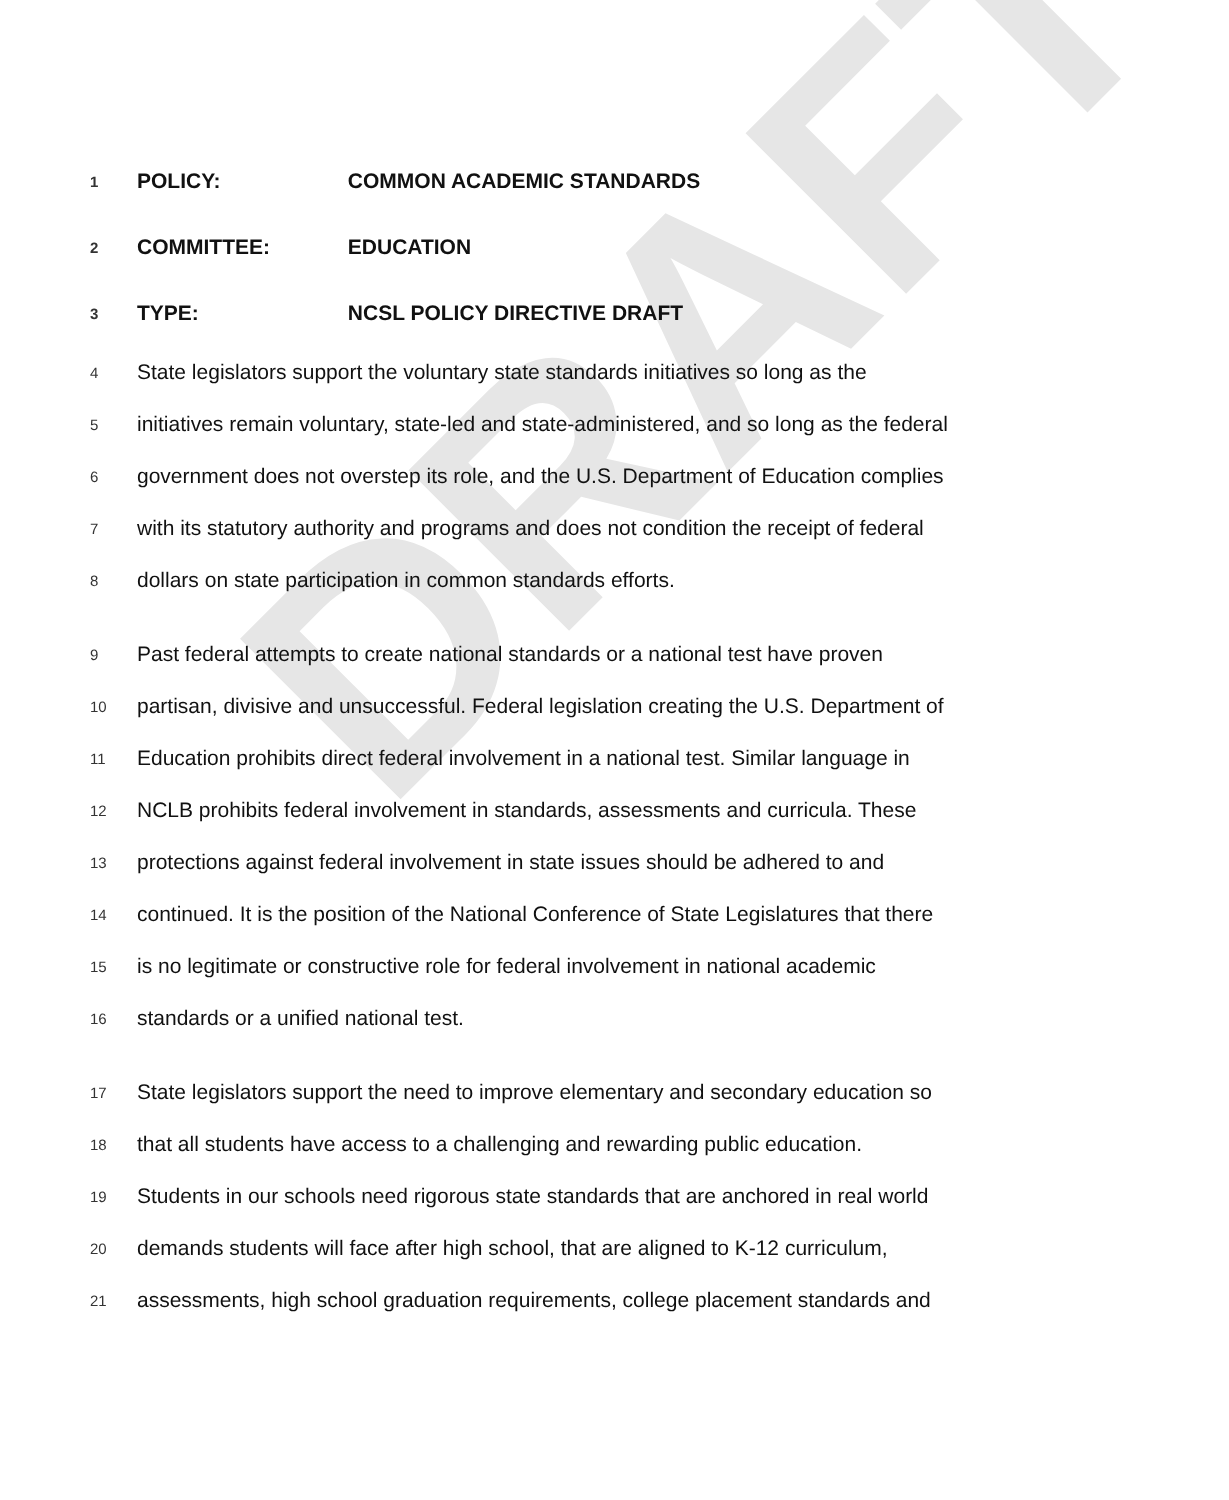DRAFT
1 POLICY: COMMON ACADEMIC STANDARDS
2 COMMITTEE: EDUCATION
3 TYPE: NCSL POLICY DIRECTIVE DRAFT
4 State legislators support the voluntary state standards initiatives so long as the
5 initiatives remain voluntary, state-led and state-administered, and so long as the federal
6 government does not overstep its role, and the U.S. Department of Education complies
7 with its statutory authority and programs and does not condition the receipt of federal
8 dollars on state participation in common standards efforts.
9 Past federal attempts to create national standards or a national test have proven
10 partisan, divisive and unsuccessful. Federal legislation creating the U.S. Department of
11 Education prohibits direct federal involvement in a national test. Similar language in
12 NCLB prohibits federal involvement in standards, assessments and curricula. These
13 protections against federal involvement in state issues should be adhered to and
14 continued. It is the position of the National Conference of State Legislatures that there
15 is no legitimate or constructive role for federal involvement in national academic
16 standards or a unified national test.
17 State legislators support the need to improve elementary and secondary education so
18 that all students have access to a challenging and rewarding public education.
19 Students in our schools need rigorous state standards that are anchored in real world
20 demands students will face after high school, that are aligned to K-12 curriculum,
21 assessments, high school graduation requirements, college placement standards and